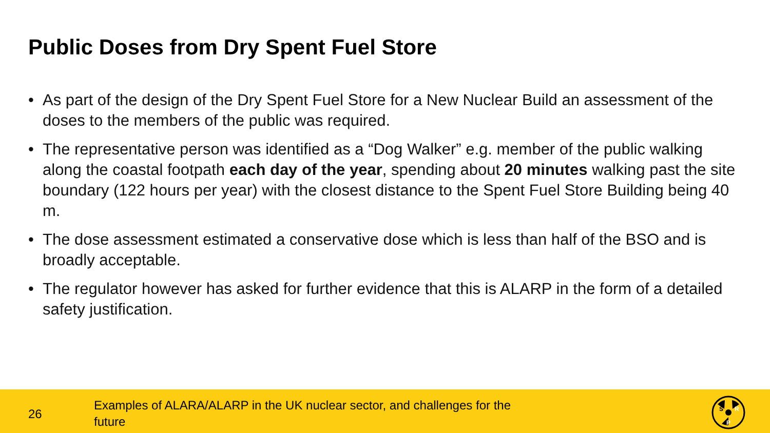Public Doses from Dry Spent Fuel Store
• As part of the design of the Dry Spent Fuel Store for a New Nuclear Build an assessment of the doses to the members of the public was required.
• The representative person was identified as a “Dog Walker” e.g. member of the public walking along the coastal footpath each day of the year, spending about 20 minutes walking past the site boundary (122 hours per year) with the closest distance to the Spent Fuel Store Building being 40 m.
• The dose assessment estimated a conservative dose which is less than half of the BSO and is broadly acceptable.
• The regulator however has asked for further evidence that this is ALARP in the form of a detailed safety justification.
26
Examples of ALARA/ALARP in the UK nuclear sector, and challenges for the future
S
R
P